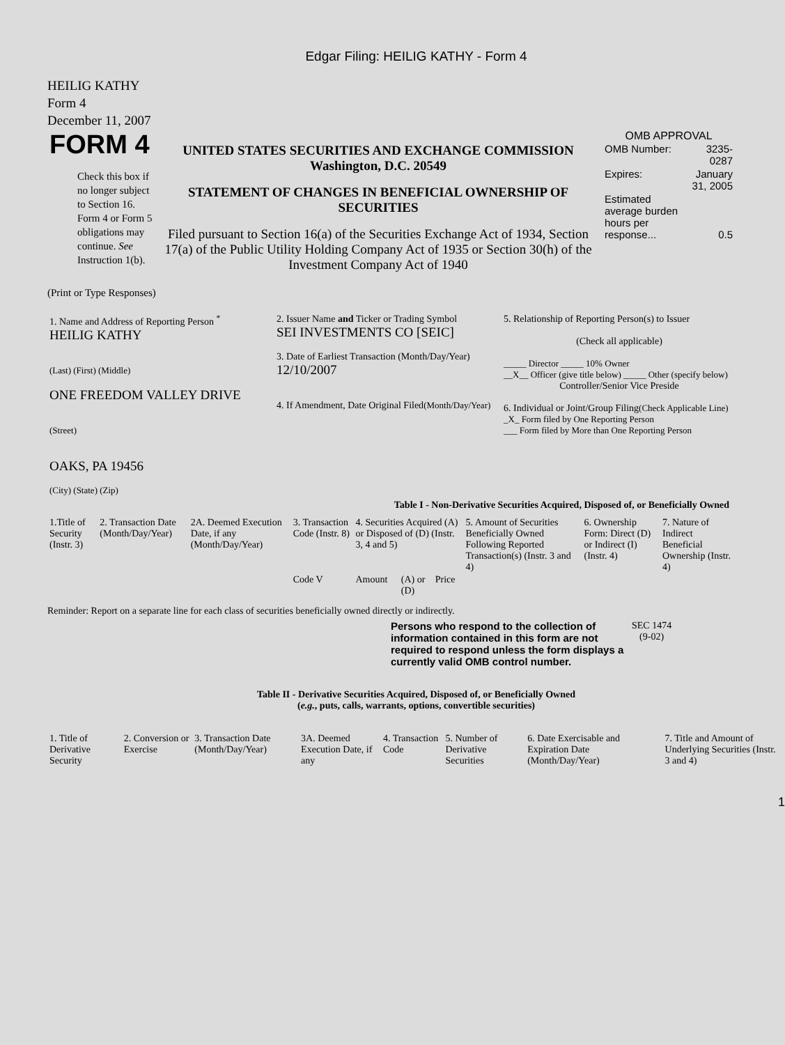Edgar Filing: HEILIG KATHY - Form 4
HEILIG KATHY
Form 4
December 11, 2007
| FORM 4 Check this box if no longer subject to Section 16. Form 4 or Form 5 obligations may continue. See Instruction 1(b). | UNITED STATES SECURITIES AND EXCHANGE COMMISSION Washington, D.C. 20549 STATEMENT OF CHANGES IN BENEFICIAL OWNERSHIP OF SECURITIES Filed pursuant to Section 16(a) of the Securities Exchange Act of 1934, Section 17(a) of the Public Utility Holding Company Act of 1935 or Section 30(h) of the Investment Company Act of 1940 | OMB APPROVAL / OMB Number: / 3235-0287 / / Expires: / January 31, 2005 / / Estimated average burden hours per response... / 0.5 / |
(Print or Type Responses)
| 1. Name and Address of Reporting Person <sup>*</sup> HEILIG KATHY (Last) (First) (Middle) ONE FREEDOM VALLEY DRIVE (Street) OAKS, PA 19456 (City) (State) (Zip) | 2. Issuer Name and Ticker or Trading Symbol SEI INVESTMENTS CO [SEIC] 3. Date of Earliest Transaction (Month/Day/Year) 12/10/2007 4. If Amendment, Date Original Filed (Month/Day/Year) | 5. Relationship of Reporting Person(s) to Issuer (Check all applicable) _____ Director _____ 10% Owner __X__ Officer (give title below) _____ Other (specify below) Controller/Senior Vice Preside 6. Individual or Joint/Group Filing (Check Applicable Line) _X_ Form filed by One Reporting Person ___ Form filed by More than One Reporting Person |
Table I - Non-Derivative Securities Acquired, Disposed of, or Beneficially Owned
| 1.Title of Security (Instr. 3) | 2. Transaction Date (Month/Day/Year) | 2A. Deemed Execution Date, if any (Month/Day/Year) | 3. Transaction Code (Instr. 8) | 4. Securities Acquired (A) or Disposed of (D) (Instr. 3, 4 and 5) | | | 5. Amount of Securities Beneficially Owned Following Reported Transaction(s) (Instr. 3 and 4) | 6. Ownership Form: Direct (D) or Indirect (I) (Instr. 4) | 7. Nature of Indirect Beneficial Ownership (Instr. 4) |
| | | | Code V | Amount | (A) or (D) | Price | | | |
Reminder: Report on a separate line for each class of securities beneficially owned directly or indirectly.
| Persons who respond to the collection of information contained in this form are not required to respond unless the form displays a currently valid OMB control number. | SEC 1474 (9-02) |
Table II - Derivative Securities Acquired, Disposed of, or Beneficially Owned
(e.g., puts, calls, warrants, options, convertible securities)
| 1. Title of Derivative Security | 2. Conversion or Exercise | 3. Transaction Date (Month/Day/Year) | 3A. Deemed Execution Date, if any | 4. Transaction Code | 5. Number of Derivative Securities | 6. Date Exercisable and Expiration Date (Month/Day/Year) | 7. Title and Amount of Underlying Securities (Instr. 3 and 4) |
1